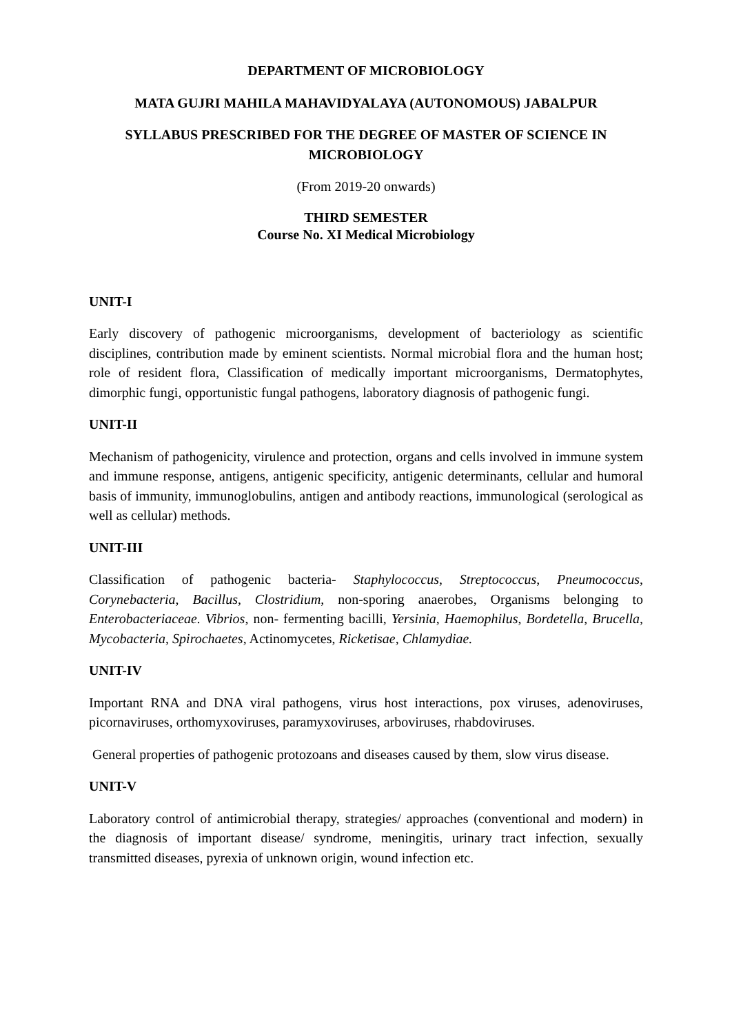DEPARTMENT OF MICROBIOLOGY
MATA GUJRI MAHILA MAHAVIDYALAYA (AUTONOMOUS) JABALPUR
SYLLABUS PRESCRIBED FOR THE DEGREE OF MASTER OF SCIENCE IN MICROBIOLOGY
(From 2019-20 onwards)
THIRD SEMESTER
Course No. XI Medical Microbiology
UNIT-I
Early discovery of pathogenic microorganisms, development of bacteriology as scientific disciplines, contribution made by eminent scientists. Normal microbial flora and the human host; role of resident flora, Classification of medically important microorganisms, Dermatophytes, dimorphic fungi, opportunistic fungal pathogens, laboratory diagnosis of pathogenic fungi.
UNIT-II
Mechanism of pathogenicity, virulence and protection, organs and cells involved in immune system and immune response, antigens, antigenic specificity, antigenic determinants, cellular and humoral basis of immunity, immunoglobulins, antigen and antibody reactions, immunological (serological as well as cellular) methods.
UNIT-III
Classification of pathogenic bacteria- Staphylococcus, Streptococcus, Pneumococcus, Corynebacteria, Bacillus, Clostridium, non-sporing anaerobes, Organisms belonging to Enterobacteriaceae. Vibrios, non- fermenting bacilli, Yersinia, Haemophilus, Bordetella, Brucella, Mycobacteria, Spirochaetes, Actinomycetes, Ricketisae, Chlamydiae.
UNIT-IV
Important RNA and DNA viral pathogens, virus host interactions, pox viruses, adenoviruses, picornaviruses, orthomyxoviruses, paramyxoviruses, arboviruses, rhabdoviruses.
General properties of pathogenic protozoans and diseases caused by them, slow virus disease.
UNIT-V
Laboratory control of antimicrobial therapy, strategies/ approaches (conventional and modern) in the diagnosis of important disease/ syndrome, meningitis, urinary tract infection, sexually transmitted diseases, pyrexia of unknown origin, wound infection etc.